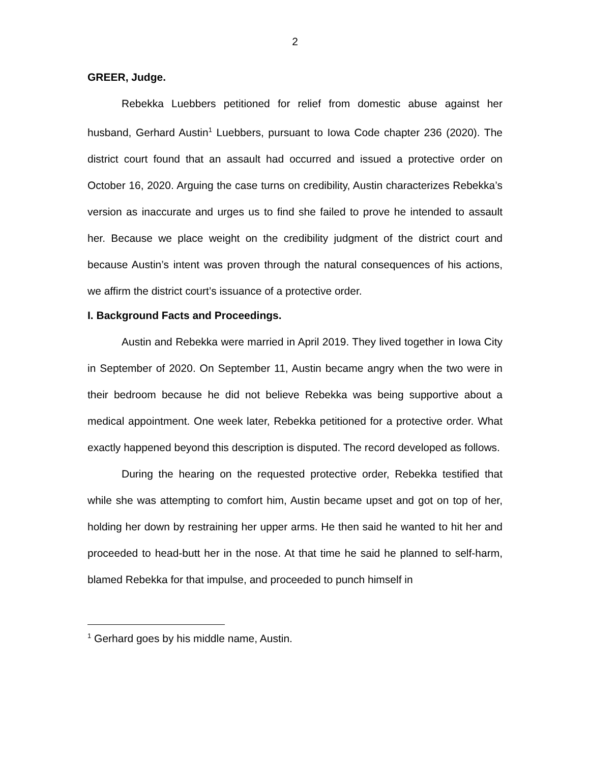2
GREER, Judge.
Rebekka Luebbers petitioned for relief from domestic abuse against her husband, Gerhard Austin<sup>1</sup> Luebbers, pursuant to Iowa Code chapter 236 (2020). The district court found that an assault had occurred and issued a protective order on October 16, 2020. Arguing the case turns on credibility, Austin characterizes Rebekka’s version as inaccurate and urges us to find she failed to prove he intended to assault her. Because we place weight on the credibility judgment of the district court and because Austin’s intent was proven through the natural consequences of his actions, we affirm the district court’s issuance of a protective order.
I. Background Facts and Proceedings.
Austin and Rebekka were married in April 2019. They lived together in Iowa City in September of 2020. On September 11, Austin became angry when the two were in their bedroom because he did not believe Rebekka was being supportive about a medical appointment. One week later, Rebekka petitioned for a protective order. What exactly happened beyond this description is disputed. The record developed as follows.
During the hearing on the requested protective order, Rebekka testified that while she was attempting to comfort him, Austin became upset and got on top of her, holding her down by restraining her upper arms. He then said he wanted to hit her and proceeded to head-butt her in the nose. At that time he said he planned to self-harm, blamed Rebekka for that impulse, and proceeded to punch himself in
<sup>1</sup> Gerhard goes by his middle name, Austin.